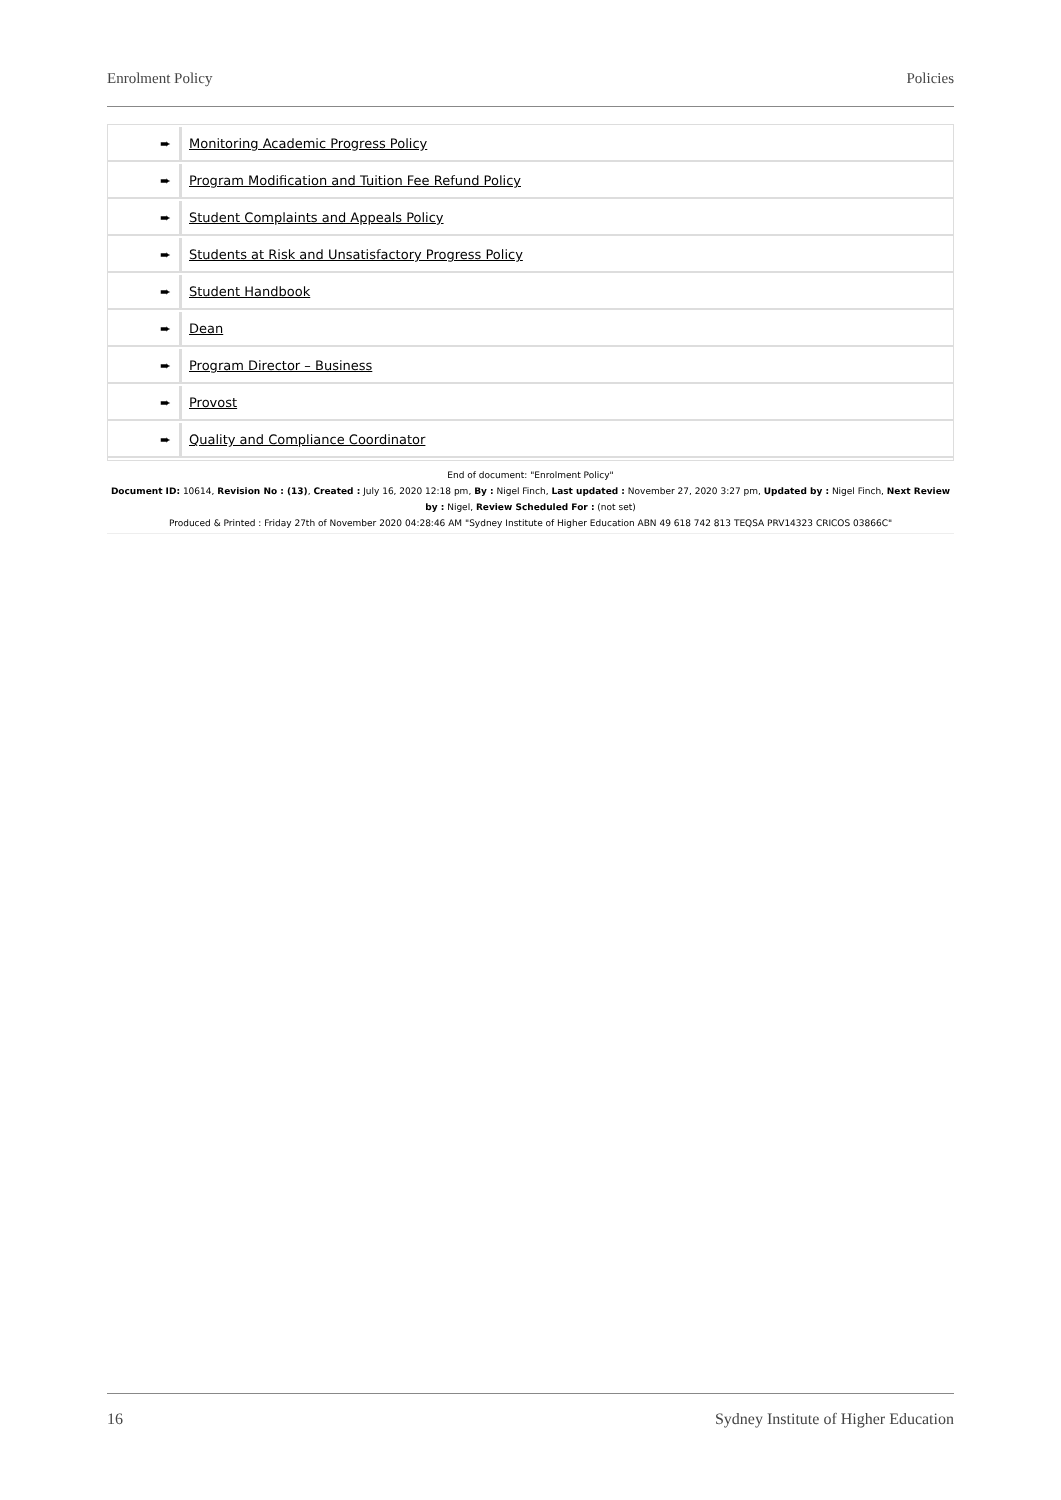Enrolment Policy Policies
| ➨ | Monitoring Academic Progress Policy |
| ➨ | Program Modification and Tuition Fee Refund Policy |
| ➨ | Student Complaints and Appeals Policy |
| ➨ | Students at Risk and Unsatisfactory Progress Policy |
| ➨ | Student Handbook |
| ➨ | Dean |
| ➨ | Program Director – Business |
| ➨ | Provost |
| ➨ | Quality and Compliance Coordinator |
End of document: "Enrolment Policy"
Document ID: 10614, Revision No : (13), Created : July 16, 2020 12:18 pm, By : Nigel Finch, Last updated : November 27, 2020 3:27 pm, Updated by : Nigel Finch, Next Review by : Nigel, Review Scheduled For : (not set)
Produced & Printed : Friday 27th of November 2020 04:28:46 AM "Sydney Institute of Higher Education ABN 49 618 742 813 TEQSA PRV14323 CRICOS 03866C"
16 Sydney Institute of Higher Education